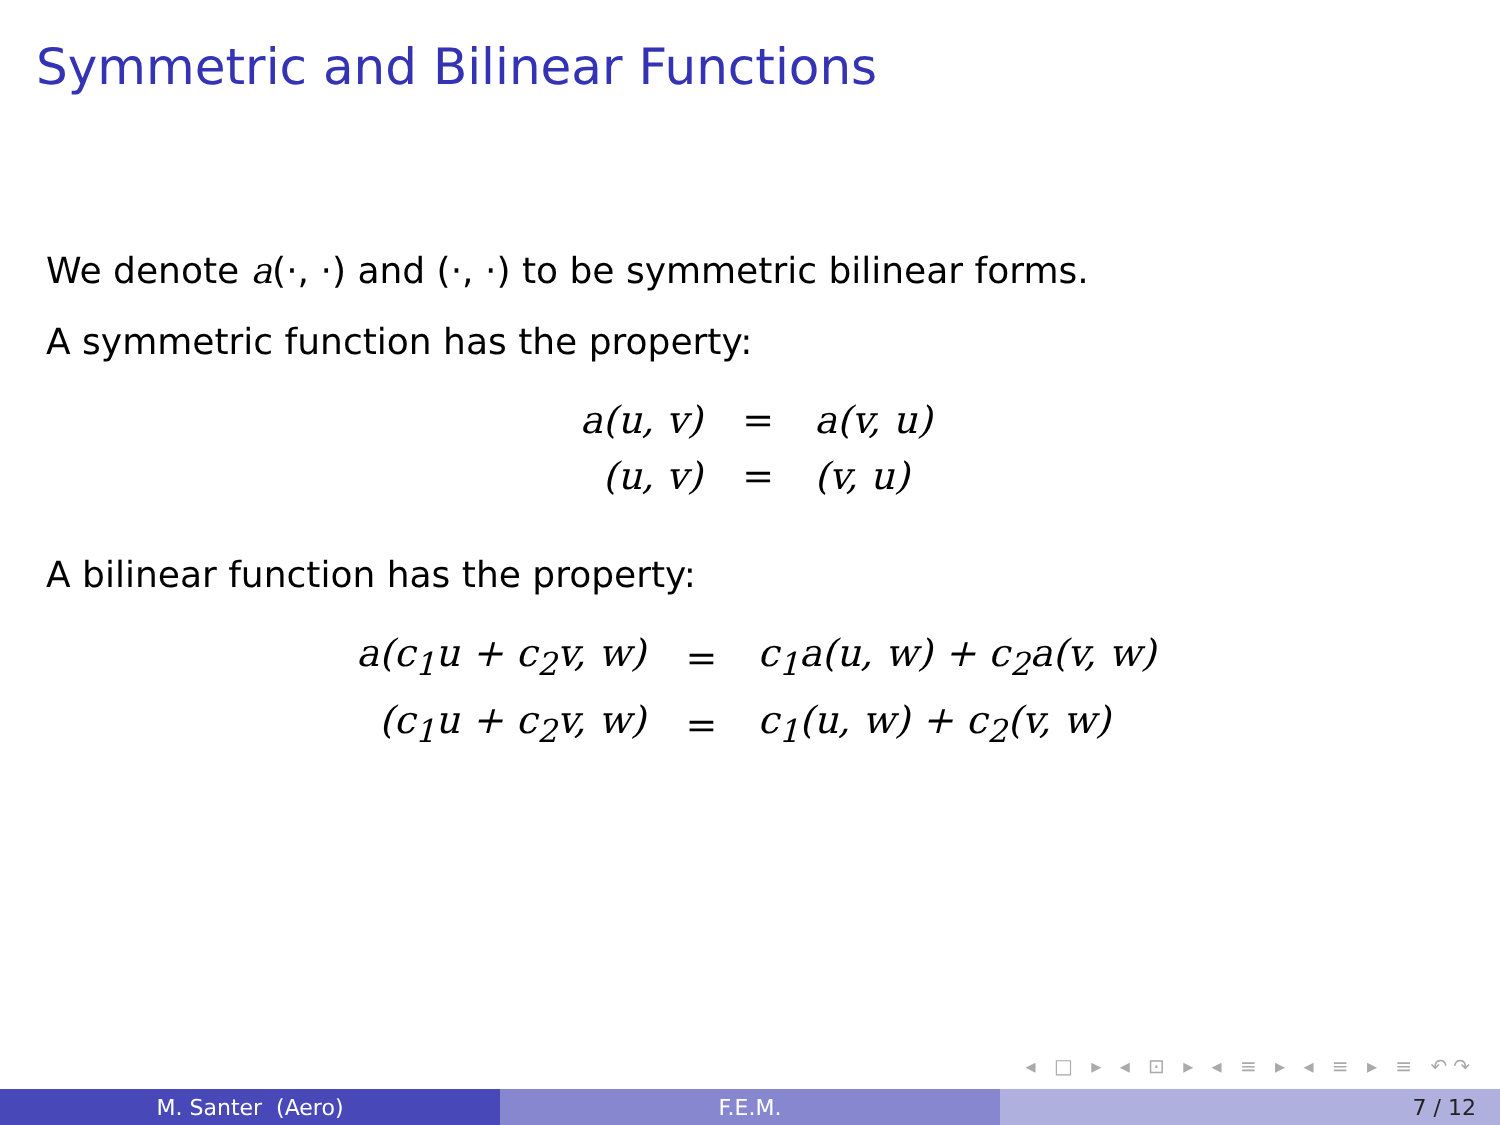Symmetric and Bilinear Functions
We denote a(·, ·) and (·, ·) to be symmetric bilinear forms.
A symmetric function has the property:
| a(u, v) | = | a(v, u) |
| (u, v) | = | (v, u) |
A bilinear function has the property:
| a(c<sub>1</sub>u + c<sub>2</sub>v, w) | = | c<sub>1</sub>a(u, w) + c<sub>2</sub>a(v, w) |
| (c<sub>1</sub>u + c<sub>2</sub>v, w) | = | c<sub>1</sub>(u, w) + c<sub>2</sub>(v, w) |
◂ □ ▸ ◂ ⊡ ▸ ◂ ≡ ▸ ◂ ≡ ▸ ≡ ↶↷
M. Santer (Aero) F.E.M. 7 / 12